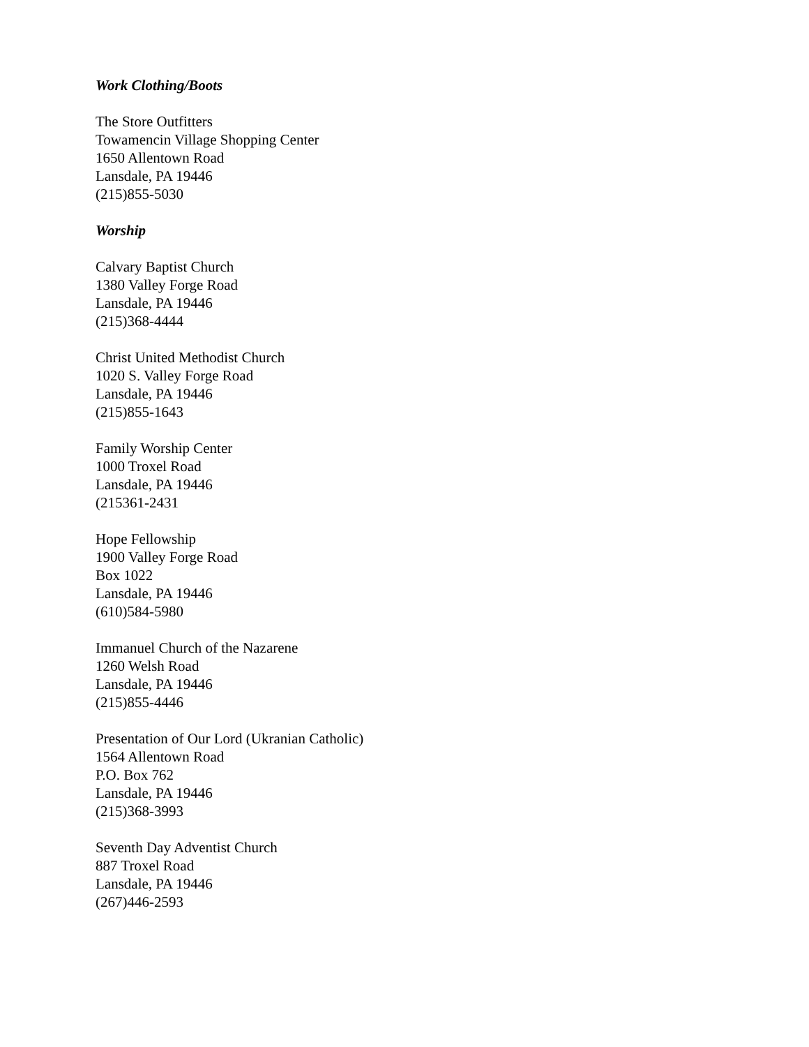Work Clothing/Boots
The Store Outfitters
Towamencin Village Shopping Center
1650 Allentown Road
Lansdale, PA 19446
(215)855-5030
Worship
Calvary Baptist Church
1380 Valley Forge Road
Lansdale, PA 19446
(215)368-4444
Christ United Methodist Church
1020 S. Valley Forge Road
Lansdale, PA 19446
(215)855-1643
Family Worship Center
1000 Troxel Road
Lansdale, PA 19446
(215361-2431
Hope Fellowship
1900 Valley Forge Road
Box 1022
Lansdale, PA 19446
(610)584-5980
Immanuel Church of the Nazarene
1260 Welsh Road
Lansdale, PA 19446
(215)855-4446
Presentation of Our Lord (Ukranian Catholic)
1564 Allentown Road
P.O. Box 762
Lansdale, PA 19446
(215)368-3993
Seventh Day Adventist Church
887 Troxel Road
Lansdale, PA 19446
(267)446-2593